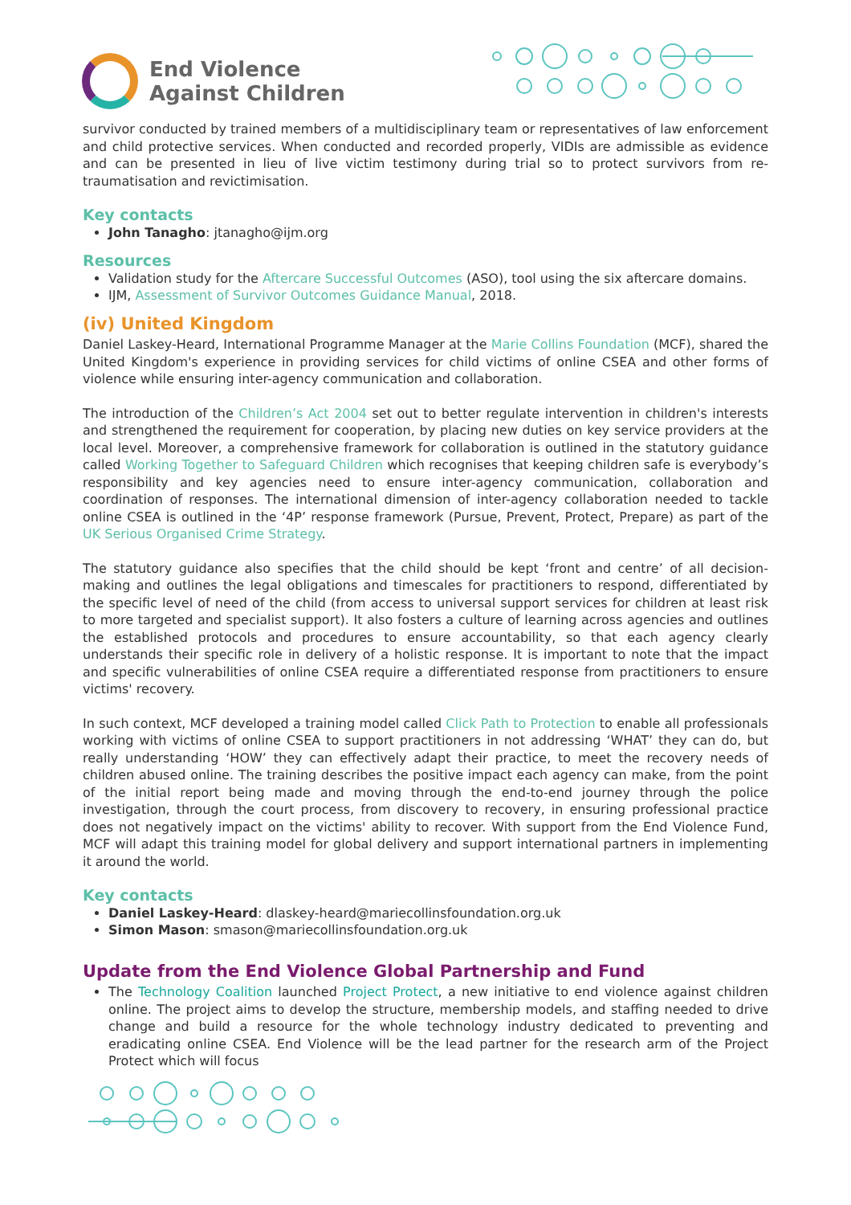End Violence
Against Children
survivor conducted by trained members of a multidisciplinary team or representatives of law enforcement and child protective services. When conducted and recorded properly, VIDIs are admissible as evidence and can be presented in lieu of live victim testimony during trial so to protect survivors from re-traumatisation and revictimisation.
Key contacts
John Tanagho: jtanagho@ijm.org
Resources
Validation study for the Aftercare Successful Outcomes (ASO), tool using the six aftercare domains.
IJM, Assessment of Survivor Outcomes Guidance Manual, 2018.
(iv) United Kingdom
Daniel Laskey-Heard, International Programme Manager at the Marie Collins Foundation (MCF), shared the United Kingdom's experience in providing services for child victims of online CSEA and other forms of violence while ensuring inter-agency communication and collaboration.
The introduction of the Children’s Act 2004 set out to better regulate intervention in children's interests and strengthened the requirement for cooperation, by placing new duties on key service providers at the local level. Moreover, a comprehensive framework for collaboration is outlined in the statutory guidance called Working Together to Safeguard Children which recognises that keeping children safe is everybody’s responsibility and key agencies need to ensure inter-agency communication, collaboration and coordination of responses. The international dimension of inter-agency collaboration needed to tackle online CSEA is outlined in the ‘4P’ response framework (Pursue, Prevent, Protect, Prepare) as part of the UK Serious Organised Crime Strategy.
The statutory guidance also specifies that the child should be kept ‘front and centre’ of all decision-making and outlines the legal obligations and timescales for practitioners to respond, differentiated by the specific level of need of the child (from access to universal support services for children at least risk to more targeted and specialist support). It also fosters a culture of learning across agencies and outlines the established protocols and procedures to ensure accountability, so that each agency clearly understands their specific role in delivery of a holistic response. It is important to note that the impact and specific vulnerabilities of online CSEA require a differentiated response from practitioners to ensure victims' recovery.
In such context, MCF developed a training model called Click Path to Protection to enable all professionals working with victims of online CSEA to support practitioners in not addressing ‘WHAT’ they can do, but really understanding ‘HOW’ they can effectively adapt their practice, to meet the recovery needs of children abused online. The training describes the positive impact each agency can make, from the point of the initial report being made and moving through the end-to-end journey through the police investigation, through the court process, from discovery to recovery, in ensuring professional practice does not negatively impact on the victims' ability to recover. With support from the End Violence Fund, MCF will adapt this training model for global delivery and support international partners in implementing it around the world.
Key contacts
Daniel Laskey-Heard: dlaskey-heard@mariecollinsfoundation.org.uk
Simon Mason: smason@mariecollinsfoundation.org.uk
Update from the End Violence Global Partnership and Fund
The Technology Coalition launched Project Protect, a new initiative to end violence against children online. The project aims to develop the structure, membership models, and staffing needed to drive change and build a resource for the whole technology industry dedicated to preventing and eradicating online CSEA. End Violence will be the lead partner for the research arm of the Project Protect which will focus